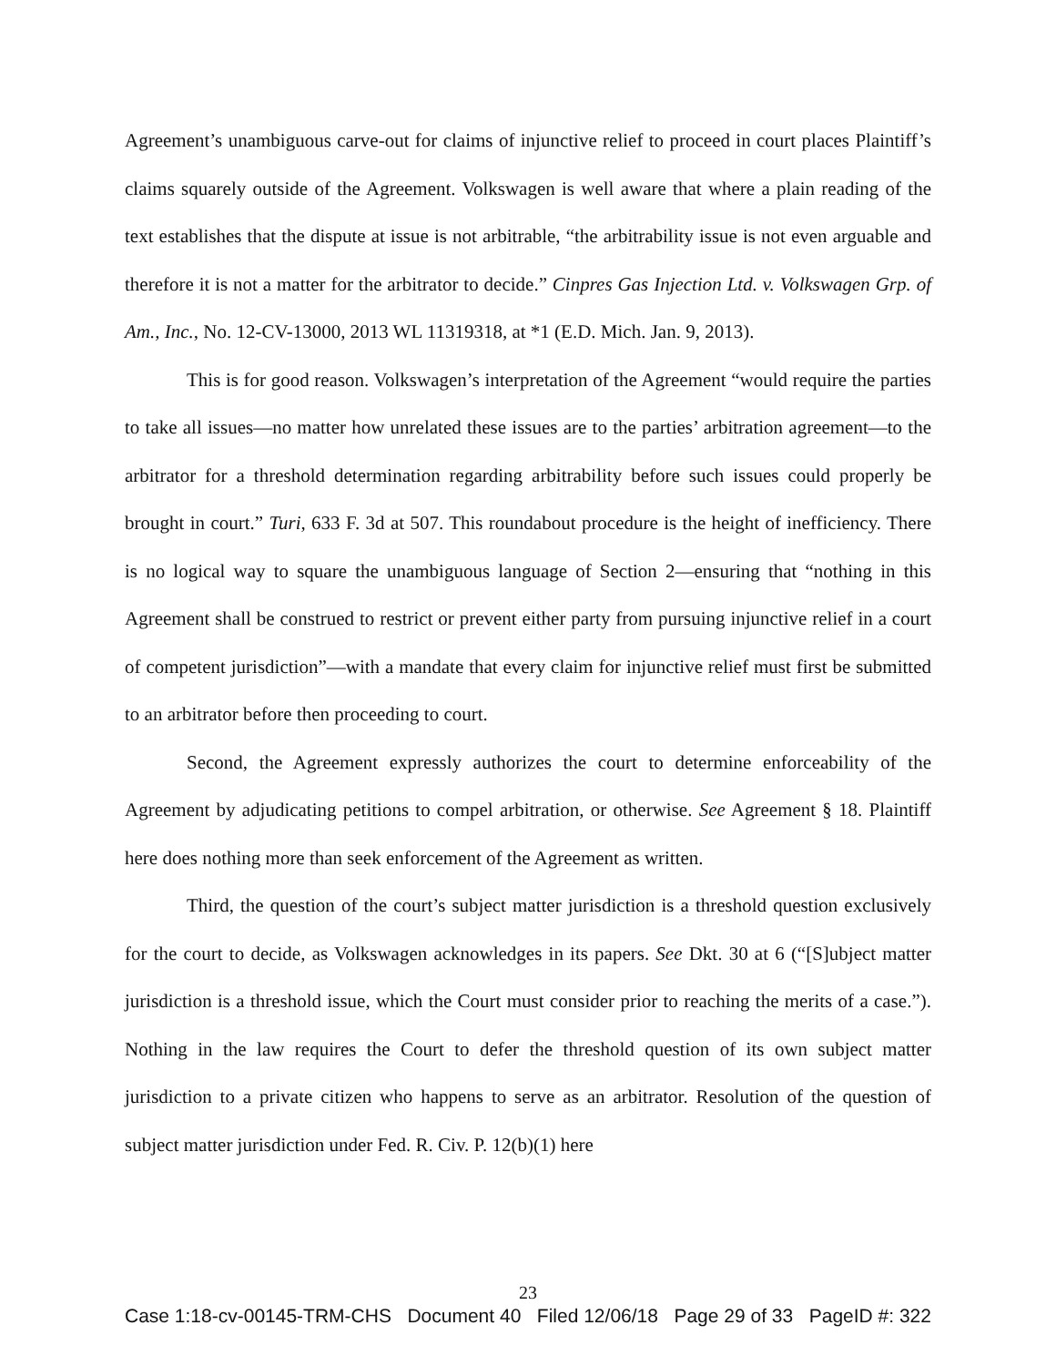Agreement’s unambiguous carve-out for claims of injunctive relief to proceed in court places Plaintiff’s claims squarely outside of the Agreement. Volkswagen is well aware that where a plain reading of the text establishes that the dispute at issue is not arbitrable, “the arbitrability issue is not even arguable and therefore it is not a matter for the arbitrator to decide.” Cinpres Gas Injection Ltd. v. Volkswagen Grp. of Am., Inc., No. 12-CV-13000, 2013 WL 11319318, at *1 (E.D. Mich. Jan. 9, 2013).
This is for good reason. Volkswagen’s interpretation of the Agreement “would require the parties to take all issues—no matter how unrelated these issues are to the parties’ arbitration agreement—to the arbitrator for a threshold determination regarding arbitrability before such issues could properly be brought in court.” Turi, 633 F. 3d at 507. This roundabout procedure is the height of inefficiency. There is no logical way to square the unambiguous language of Section 2—ensuring that “nothing in this Agreement shall be construed to restrict or prevent either party from pursuing injunctive relief in a court of competent jurisdiction”—with a mandate that every claim for injunctive relief must first be submitted to an arbitrator before then proceeding to court.
Second, the Agreement expressly authorizes the court to determine enforceability of the Agreement by adjudicating petitions to compel arbitration, or otherwise. See Agreement § 18. Plaintiff here does nothing more than seek enforcement of the Agreement as written.
Third, the question of the court’s subject matter jurisdiction is a threshold question exclusively for the court to decide, as Volkswagen acknowledges in its papers. See Dkt. 30 at 6 (“[S]ubject matter jurisdiction is a threshold issue, which the Court must consider prior to reaching the merits of a case.”). Nothing in the law requires the Court to defer the threshold question of its own subject matter jurisdiction to a private citizen who happens to serve as an arbitrator. Resolution of the question of subject matter jurisdiction under Fed. R. Civ. P. 12(b)(1) here
23
Case 1:18-cv-00145-TRM-CHS Document 40 Filed 12/06/18 Page 29 of 33 PageID #: 322